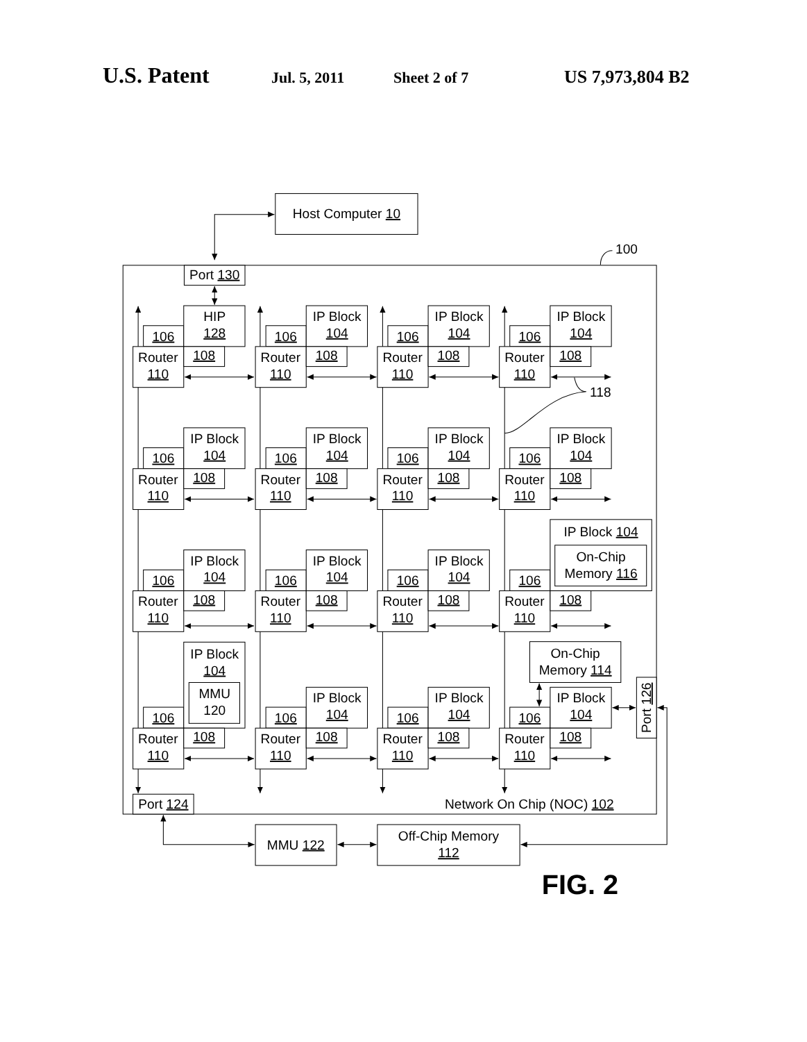U.S. Patent Jul. 5, 2011 Sheet 2 of 7 US 7,973,804 B2
Host Computer 10
100
Port 130
106
HIP
128
Router
110
108
106
IP Block
104
Router
110
108
106
IP Block
104
Router
110
108
106
IP Block
104
Router
110
108
118
106
IP Block
104
Router
110
108
106
IP Block
104
Router
110
108
106
IP Block
104
Router
110
108
106
IP Block
104
Router
110
108
106
IP Block
104
Router
110
108
106
IP Block
104
Router
110
108
106
IP Block
104
Router
110
108
106
IP Block 104
On-Chip
Memory 116
Router
110
108
106
IP Block
104
MMU
120
Router
110
108
106
IP Block
104
Router
110
108
106
IP Block
104
Router
110
108
On-Chip
Memory 114
106
IP Block
104
Router
110
108
Port 126
Port 124
Network On Chip (NOC) 102
MMU 122
Off-Chip Memory
112
FIG. 2